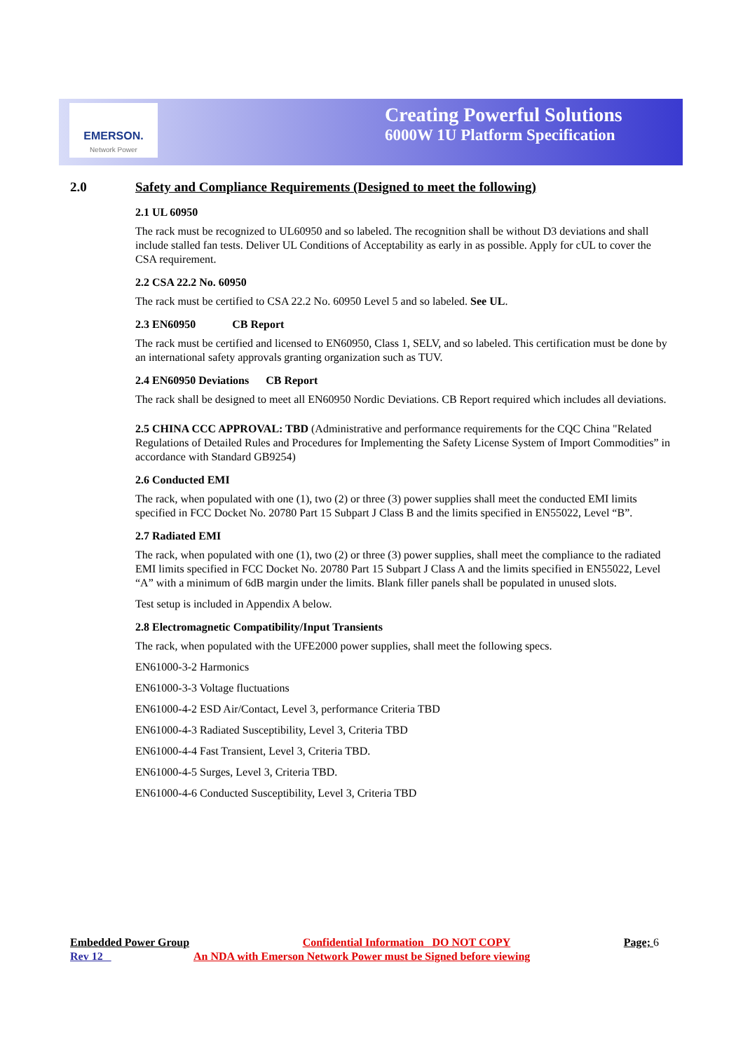EMERSON.
Network Power
Creating Powerful Solutions
6000W 1U Platform Specification
2.0 Safety and Compliance Requirements (Designed to meet the following)
2.1 UL 60950
The rack must be recognized to UL60950 and so labeled. The recognition shall be without D3 deviations and shall include stalled fan tests. Deliver UL Conditions of Acceptability as early in as possible. Apply for cUL to cover the CSA requirement.
2.2 CSA 22.2 No. 60950
The rack must be certified to CSA 22.2 No. 60950 Level 5 and so labeled. See UL.
2.3 EN60950 CB Report
The rack must be certified and licensed to EN60950, Class 1, SELV, and so labeled. This certification must be done by an international safety approvals granting organization such as TUV.
2.4 EN60950 Deviations CB Report
The rack shall be designed to meet all EN60950 Nordic Deviations. CB Report required which includes all deviations.
2.5 CHINA CCC APPROVAL: TBD (Administrative and performance requirements for the CQC China "Related Regulations of Detailed Rules and Procedures for Implementing the Safety License System of Import Commodities” in accordance with Standard GB9254)
2.6 Conducted EMI
The rack, when populated with one (1), two (2) or three (3) power supplies shall meet the conducted EMI limits specified in FCC Docket No. 20780 Part 15 Subpart J Class B and the limits specified in EN55022, Level “B”.
2.7 Radiated EMI
The rack, when populated with one (1), two (2) or three (3) power supplies, shall meet the compliance to the radiated EMI limits specified in FCC Docket No. 20780 Part 15 Subpart J Class A and the limits specified in EN55022, Level “A” with a minimum of 6dB margin under the limits. Blank filler panels shall be populated in unused slots.
Test setup is included in Appendix A below.
2.8 Electromagnetic Compatibility/Input Transients
The rack, when populated with the UFE2000 power supplies, shall meet the following specs.
EN61000-3-2 Harmonics
EN61000-3-3 Voltage fluctuations
EN61000-4-2 ESD Air/Contact, Level 3, performance Criteria TBD
EN61000-4-3 Radiated Susceptibility, Level 3, Criteria TBD
EN61000-4-4 Fast Transient, Level 3, Criteria TBD.
EN61000-4-5 Surges, Level 3, Criteria TBD.
EN61000-4-6 Conducted Susceptibility, Level 3, Criteria TBD
Embedded Power Group Confidential Information DO NOT COPY Page; 6
Rev 12 An NDA with Emerson Network Power must be Signed before viewing